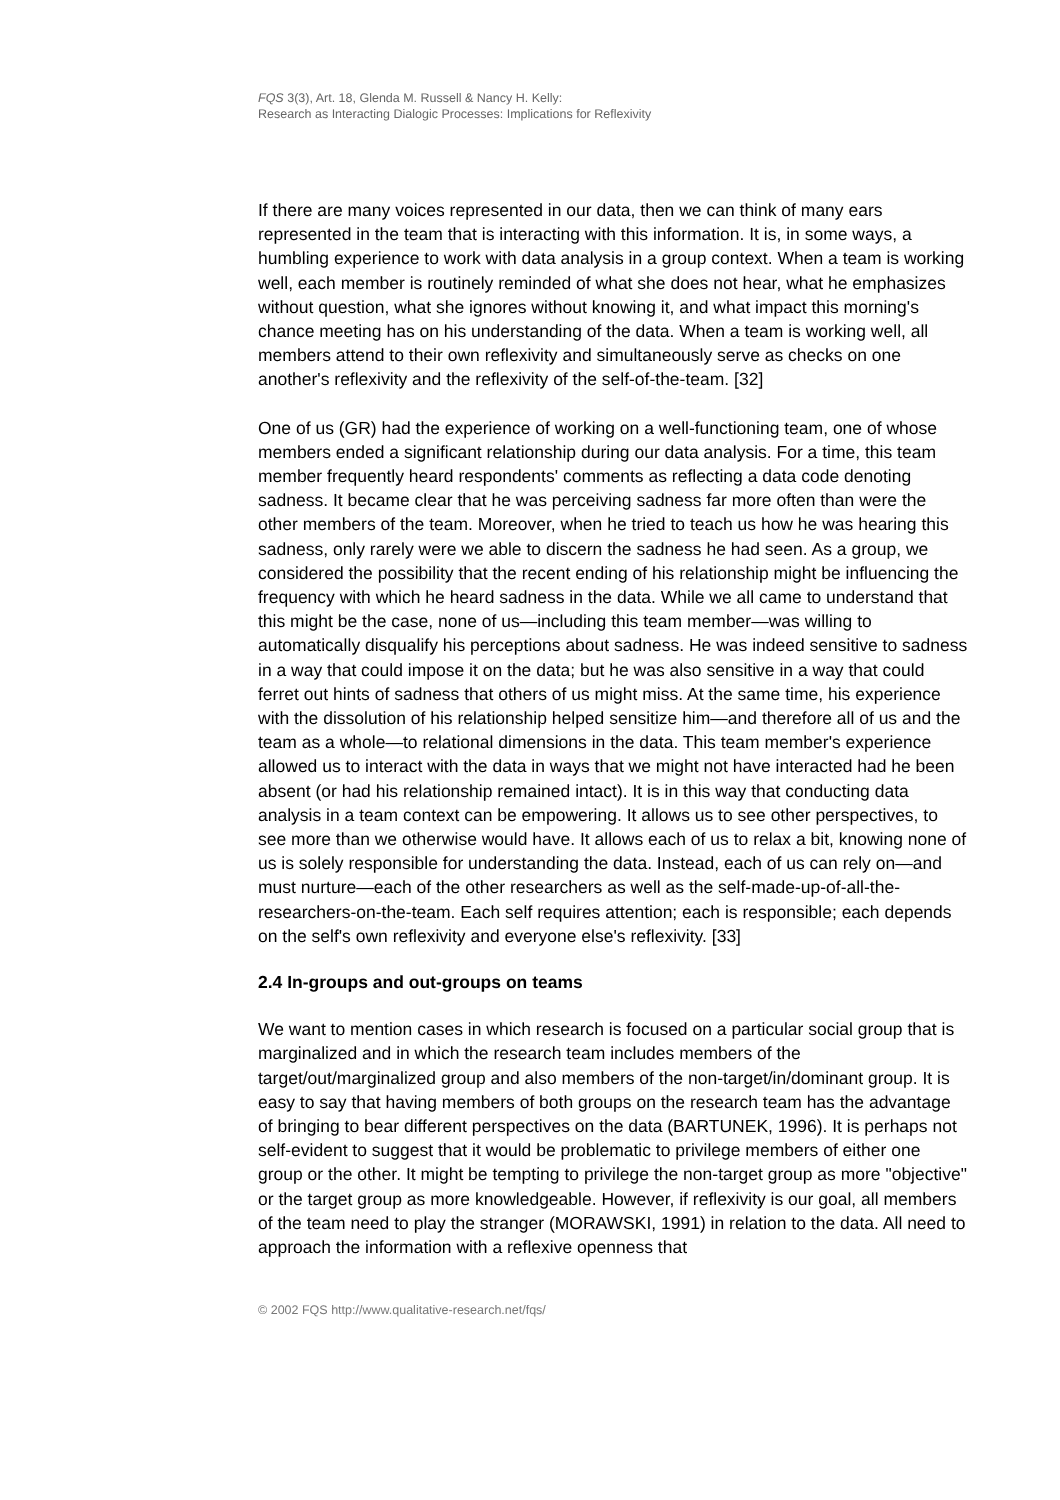FQS 3(3), Art. 18, Glenda M. Russell & Nancy H. Kelly:
Research as Interacting Dialogic Processes: Implications for Reflexivity
If there are many voices represented in our data, then we can think of many ears represented in the team that is interacting with this information. It is, in some ways, a humbling experience to work with data analysis in a group context. When a team is working well, each member is routinely reminded of what she does not hear, what he emphasizes without question, what she ignores without knowing it, and what impact this morning's chance meeting has on his understanding of the data. When a team is working well, all members attend to their own reflexivity and simultaneously serve as checks on one another's reflexivity and the reflexivity of the self-of-the-team. [32]
One of us (GR) had the experience of working on a well-functioning team, one of whose members ended a significant relationship during our data analysis. For a time, this team member frequently heard respondents' comments as reflecting a data code denoting sadness. It became clear that he was perceiving sadness far more often than were the other members of the team. Moreover, when he tried to teach us how he was hearing this sadness, only rarely were we able to discern the sadness he had seen. As a group, we considered the possibility that the recent ending of his relationship might be influencing the frequency with which he heard sadness in the data. While we all came to understand that this might be the case, none of us—including this team member—was willing to automatically disqualify his perceptions about sadness. He was indeed sensitive to sadness in a way that could impose it on the data; but he was also sensitive in a way that could ferret out hints of sadness that others of us might miss. At the same time, his experience with the dissolution of his relationship helped sensitize him—and therefore all of us and the team as a whole—to relational dimensions in the data. This team member's experience allowed us to interact with the data in ways that we might not have interacted had he been absent (or had his relationship remained intact). It is in this way that conducting data analysis in a team context can be empowering. It allows us to see other perspectives, to see more than we otherwise would have. It allows each of us to relax a bit, knowing none of us is solely responsible for understanding the data. Instead, each of us can rely on—and must nurture—each of the other researchers as well as the self-made-up-of-all-the-researchers-on-the-team. Each self requires attention; each is responsible; each depends on the self's own reflexivity and everyone else's reflexivity. [33]
2.4 In-groups and out-groups on teams
We want to mention cases in which research is focused on a particular social group that is marginalized and in which the research team includes members of the target/out/marginalized group and also members of the non-target/in/dominant group. It is easy to say that having members of both groups on the research team has the advantage of bringing to bear different perspectives on the data (BARTUNEK, 1996). It is perhaps not self-evident to suggest that it would be problematic to privilege members of either one group or the other. It might be tempting to privilege the non-target group as more "objective" or the target group as more knowledgeable. However, if reflexivity is our goal, all members of the team need to play the stranger (MORAWSKI, 1991) in relation to the data. All need to approach the information with a reflexive openness that
© 2002 FQS http://www.qualitative-research.net/fqs/